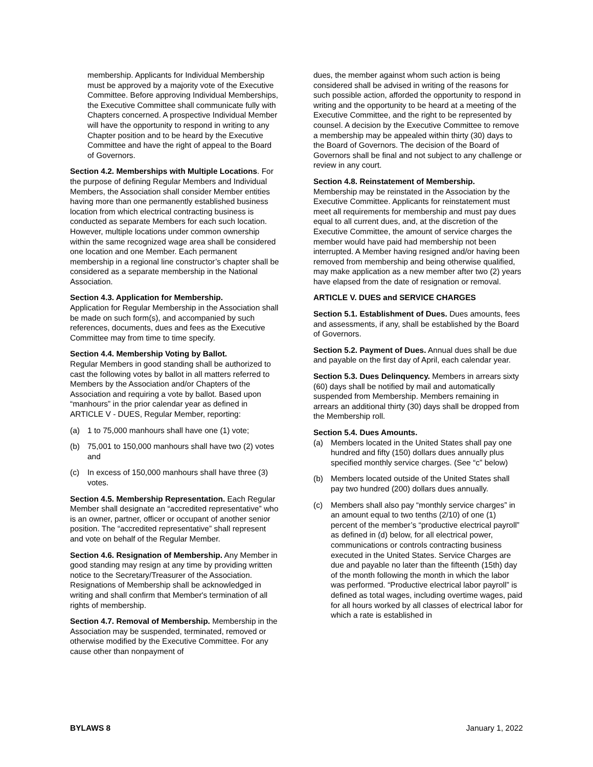membership. Applicants for Individual Membership must be approved by a majority vote of the Executive Committee. Before approving Individual Memberships, the Executive Committee shall communicate fully with Chapters concerned. A prospective Individual Member will have the opportunity to respond in writing to any Chapter position and to be heard by the Executive Committee and have the right of appeal to the Board of Governors.
Section 4.2. Memberships with Multiple Locations. For the purpose of defining Regular Members and Individual Members, the Association shall consider Member entities having more than one permanently established business location from which electrical contracting business is conducted as separate Members for each such location. However, multiple locations under common ownership within the same recognized wage area shall be considered one location and one Member. Each permanent membership in a regional line constructor’s chapter shall be considered as a separate membership in the National Association.
Section 4.3. Application for Membership.
Application for Regular Membership in the Association shall be made on such form(s), and accompanied by such references, documents, dues and fees as the Executive Committee may from time to time specify.
Section 4.4. Membership Voting by Ballot.
Regular Members in good standing shall be authorized to cast the following votes by ballot in all matters referred to Members by the Association and/or Chapters of the Association and requiring a vote by ballot. Based upon “manhours” in the prior calendar year as defined in ARTICLE V - DUES, Regular Member, reporting:
(a) 1 to 75,000 manhours shall have one (1) vote;
(b) 75,001 to 150,000 manhours shall have two (2) votes and
(c) In excess of 150,000 manhours shall have three (3) votes.
Section 4.5. Membership Representation. Each Regular Member shall designate an “accredited representative” who is an owner, partner, officer or occupant of another senior position. The “accredited representative” shall represent and vote on behalf of the Regular Member.
Section 4.6. Resignation of Membership. Any Member in good standing may resign at any time by providing written notice to the Secretary/Treasurer of the Association. Resignations of Membership shall be acknowledged in writing and shall confirm that Member's termination of all rights of membership.
Section 4.7. Removal of Membership. Membership in the Association may be suspended, terminated, removed or otherwise modified by the Executive Committee. For any cause other than nonpayment of
dues, the member against whom such action is being considered shall be advised in writing of the reasons for such possible action, afforded the opportunity to respond in writing and the opportunity to be heard at a meeting of the Executive Committee, and the right to be represented by counsel. A decision by the Executive Committee to remove a membership may be appealed within thirty (30) days to the Board of Governors. The decision of the Board of Governors shall be final and not subject to any challenge or review in any court.
Section 4.8. Reinstatement of Membership.
Membership may be reinstated in the Association by the Executive Committee. Applicants for reinstatement must meet all requirements for membership and must pay dues equal to all current dues, and, at the discretion of the Executive Committee, the amount of service charges the member would have paid had membership not been interrupted. A Member having resigned and/or having been removed from membership and being otherwise qualified, may make application as a new member after two (2) years have elapsed from the date of resignation or removal.
ARTICLE V. DUES and SERVICE CHARGES
Section 5.1. Establishment of Dues. Dues amounts, fees and assessments, if any, shall be established by the Board of Governors.
Section 5.2. Payment of Dues. Annual dues shall be due and payable on the first day of April, each calendar year.
Section 5.3. Dues Delinquency. Members in arrears sixty (60) days shall be notified by mail and automatically suspended from Membership. Members remaining in arrears an additional thirty (30) days shall be dropped from the Membership roll.
Section 5.4. Dues Amounts.
(a) Members located in the United States shall pay one hundred and fifty (150) dollars dues annually plus specified monthly service charges. (See “c” below)
(b) Members located outside of the United States shall pay two hundred (200) dollars dues annually.
(c) Members shall also pay “monthly service charges” in an amount equal to two tenths (2/10) of one (1) percent of the member’s “productive electrical payroll” as defined in (d) below, for all electrical power, communications or controls contracting business executed in the United States. Service Charges are due and payable no later than the fifteenth (15th) day of the month following the month in which the labor was performed. “Productive electrical labor payroll” is defined as total wages, including overtime wages, paid for all hours worked by all classes of electrical labor for which a rate is established in
BYLAWS 8 January 1, 2022